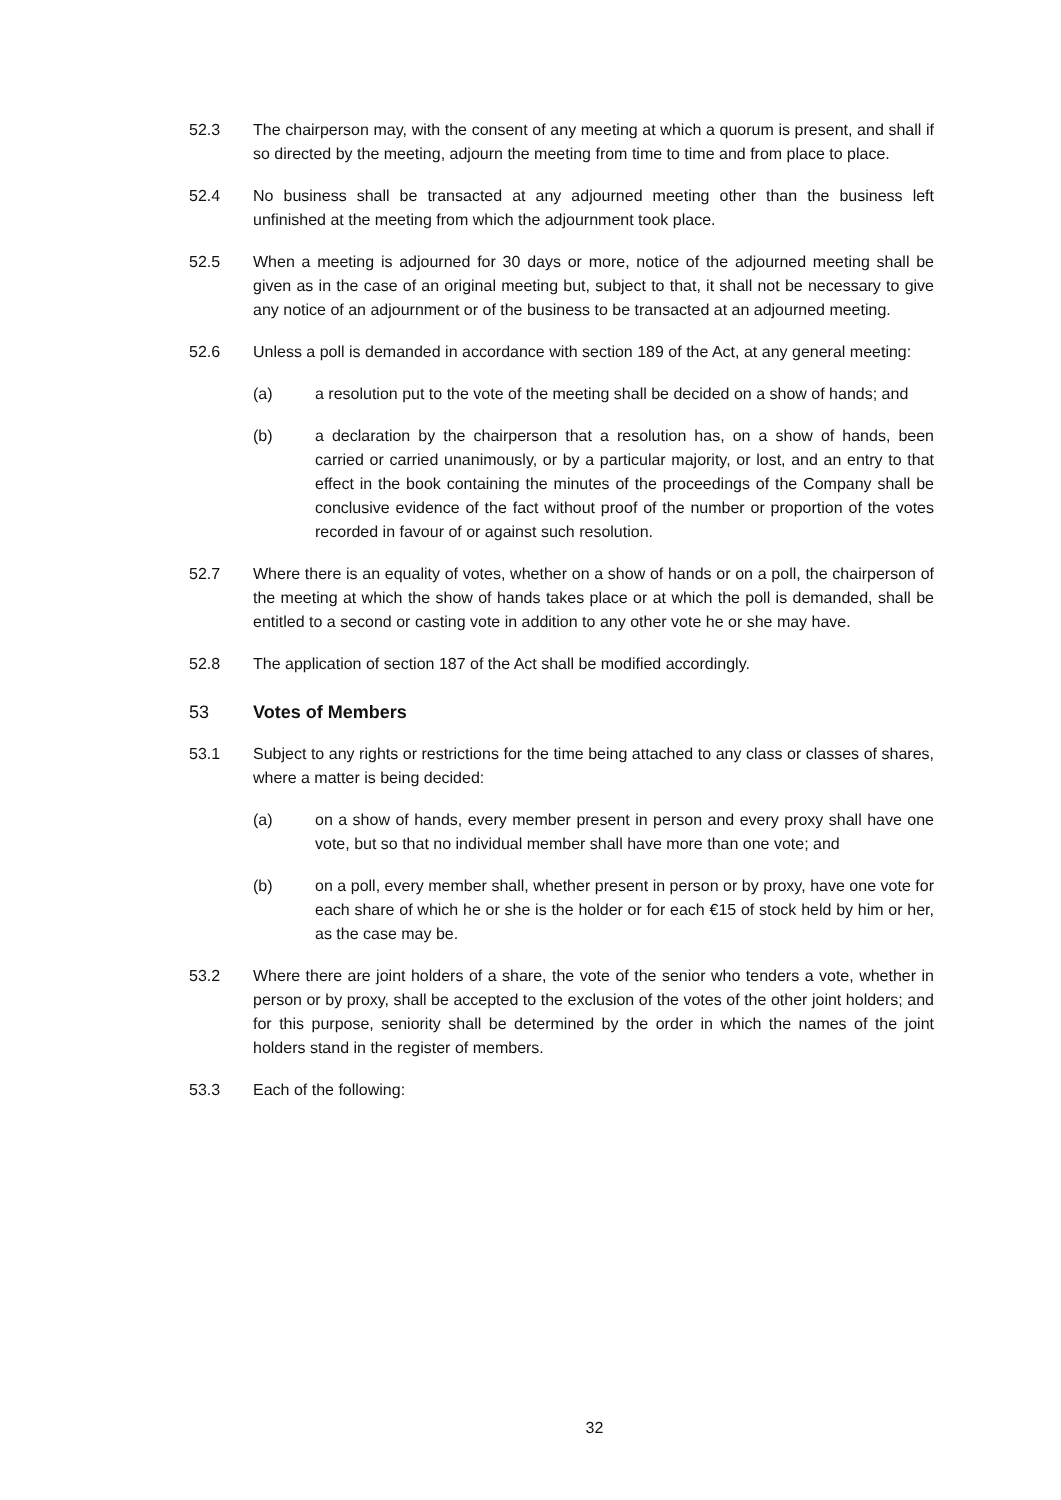52.3 The chairperson may, with the consent of any meeting at which a quorum is present, and shall if so directed by the meeting, adjourn the meeting from time to time and from place to place.
52.4 No business shall be transacted at any adjourned meeting other than the business left unfinished at the meeting from which the adjournment took place.
52.5 When a meeting is adjourned for 30 days or more, notice of the adjourned meeting shall be given as in the case of an original meeting but, subject to that, it shall not be necessary to give any notice of an adjournment or of the business to be transacted at an adjourned meeting.
52.6 Unless a poll is demanded in accordance with section 189 of the Act, at any general meeting:
(a) a resolution put to the vote of the meeting shall be decided on a show of hands; and
(b) a declaration by the chairperson that a resolution has, on a show of hands, been carried or carried unanimously, or by a particular majority, or lost, and an entry to that effect in the book containing the minutes of the proceedings of the Company shall be conclusive evidence of the fact without proof of the number or proportion of the votes recorded in favour of or against such resolution.
52.7 Where there is an equality of votes, whether on a show of hands or on a poll, the chairperson of the meeting at which the show of hands takes place or at which the poll is demanded, shall be entitled to a second or casting vote in addition to any other vote he or she may have.
52.8 The application of section 187 of the Act shall be modified accordingly.
53 Votes of Members
53.1 Subject to any rights or restrictions for the time being attached to any class or classes of shares, where a matter is being decided:
(a) on a show of hands, every member present in person and every proxy shall have one vote, but so that no individual member shall have more than one vote; and
(b) on a poll, every member shall, whether present in person or by proxy, have one vote for each share of which he or she is the holder or for each €15 of stock held by him or her, as the case may be.
53.2 Where there are joint holders of a share, the vote of the senior who tenders a vote, whether in person or by proxy, shall be accepted to the exclusion of the votes of the other joint holders; and for this purpose, seniority shall be determined by the order in which the names of the joint holders stand in the register of members.
53.3 Each of the following:
32